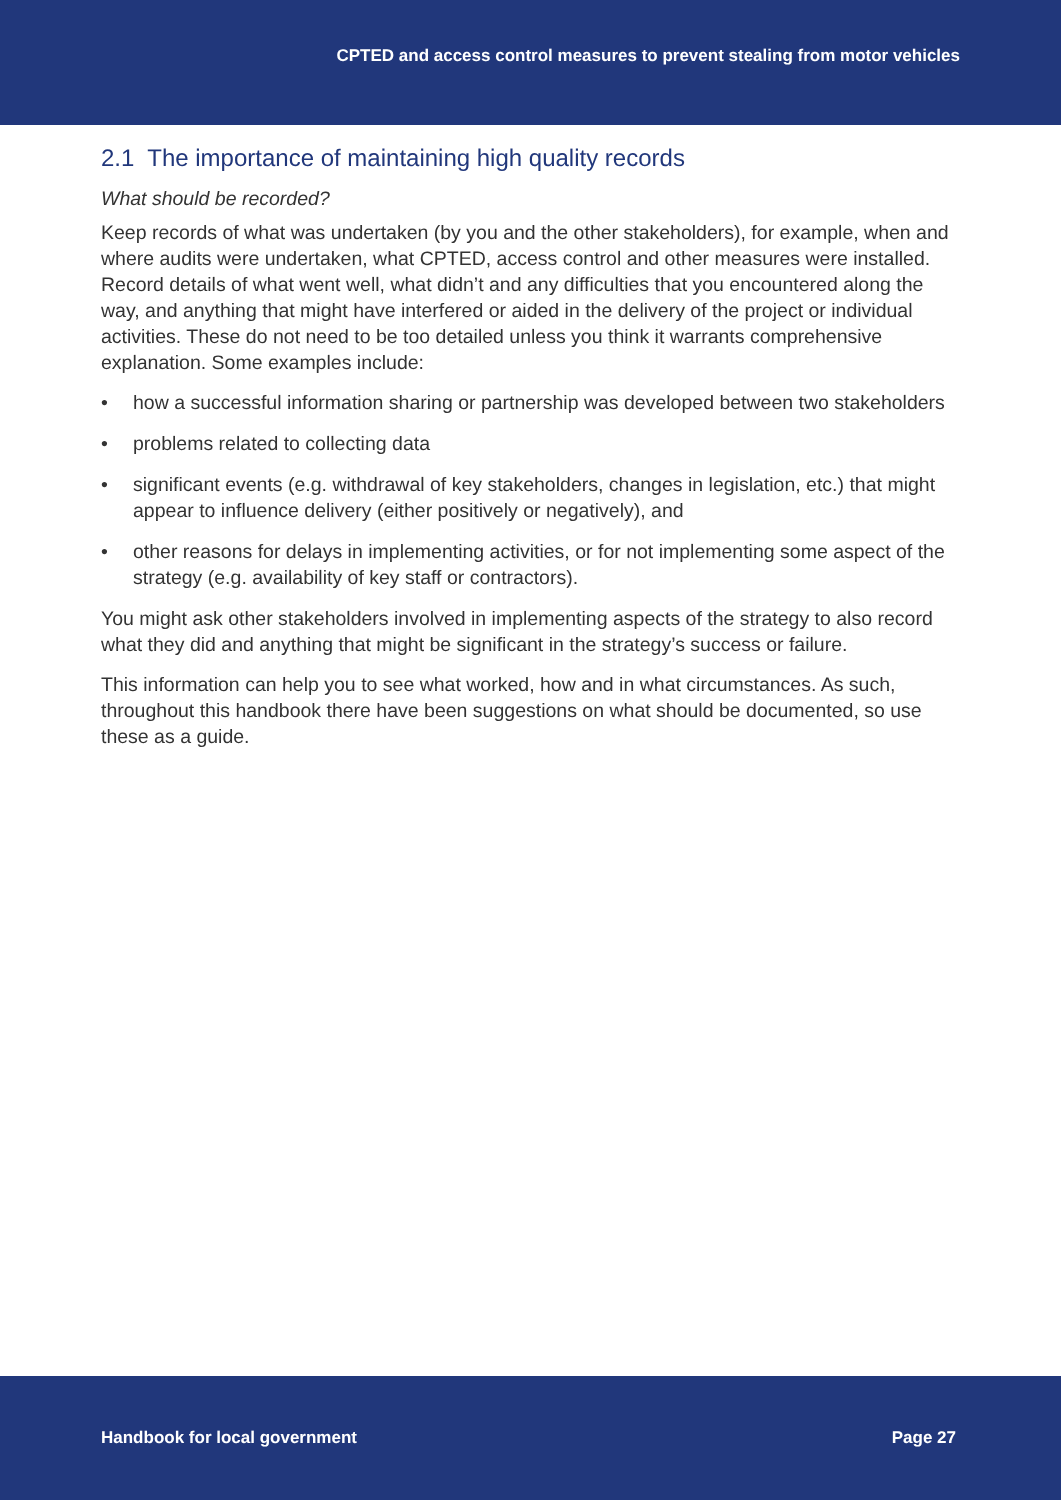CPTED and access control measures to prevent stealing from motor vehicles
2.1 The importance of maintaining high quality records
What should be recorded?
Keep records of what was undertaken (by you and the other stakeholders), for example, when and where audits were undertaken, what CPTED, access control and other measures were installed. Record details of what went well, what didn’t and any difficulties that you encountered along the way, and anything that might have interfered or aided in the delivery of the project or individual activities. These do not need to be too detailed unless you think it warrants comprehensive explanation. Some examples include:
• how a successful information sharing or partnership was developed between two stakeholders
• problems related to collecting data
• significant events (e.g. withdrawal of key stakeholders, changes in legislation, etc.) that might appear to influence delivery (either positively or negatively), and
• other reasons for delays in implementing activities, or for not implementing some aspect of the strategy (e.g. availability of key staff or contractors).
You might ask other stakeholders involved in implementing aspects of the strategy to also record what they did and anything that might be significant in the strategy’s success or failure.
This information can help you to see what worked, how and in what circumstances. As such, throughout this handbook there have been suggestions on what should be documented, so use these as a guide.
Handbook for local government Page 27